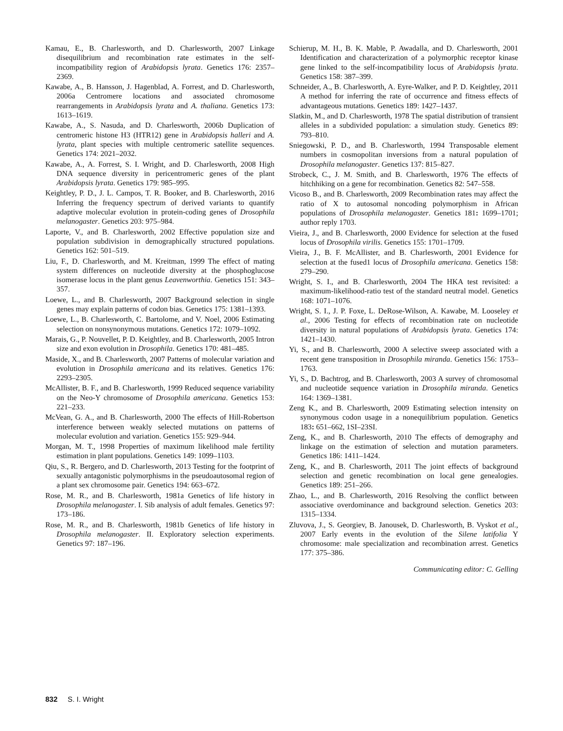Kamau, E., B. Charlesworth, and D. Charlesworth, 2007 Linkage disequilibrium and recombination rate estimates in the self-incompatibility region of Arabidopsis lyrata. Genetics 176: 2357–2369.
Kawabe, A., B. Hansson, J. Hagenblad, A. Forrest, and D. Charlesworth, 2006a Centromere locations and associated chromosome rearrangements in Arabidopsis lyrata and A. thaliana. Genetics 173: 1613–1619.
Kawabe, A., S. Nasuda, and D. Charlesworth, 2006b Duplication of centromeric histone H3 (HTR12) gene in Arabidopsis halleri and A. lyrata, plant species with multiple centromeric satellite sequences. Genetics 174: 2021–2032.
Kawabe, A., A. Forrest, S. I. Wright, and D. Charlesworth, 2008 High DNA sequence diversity in pericentromeric genes of the plant Arabidopsis lyrata. Genetics 179: 985–995.
Keightley, P. D., J. L. Campos, T. R. Booker, and B. Charlesworth, 2016 Inferring the frequency spectrum of derived variants to quantify adaptive molecular evolution in protein-coding genes of Drosophila melanogaster. Genetics 203: 975–984.
Laporte, V., and B. Charlesworth, 2002 Effective population size and population subdivision in demographically structured populations. Genetics 162: 501–519.
Liu, F., D. Charlesworth, and M. Kreitman, 1999 The effect of mating system differences on nucleotide diversity at the phosphoglucose isomerase locus in the plant genus Leavenworthia. Genetics 151: 343–357.
Loewe, L., and B. Charlesworth, 2007 Background selection in single genes may explain patterns of codon bias. Genetics 175: 1381–1393.
Loewe, L., B. Charlesworth, C. Bartolome, and V. Noel, 2006 Estimating selection on nonsynonymous mutations. Genetics 172: 1079–1092.
Marais, G., P. Nouvellet, P. D. Keightley, and B. Charlesworth, 2005 Intron size and exon evolution in Drosophila. Genetics 170: 481–485.
Maside, X., and B. Charlesworth, 2007 Patterns of molecular variation and evolution in Drosophila americana and its relatives. Genetics 176: 2293–2305.
McAllister, B. F., and B. Charlesworth, 1999 Reduced sequence variability on the Neo-Y chromosome of Drosophila americana. Genetics 153: 221–233.
McVean, G. A., and B. Charlesworth, 2000 The effects of Hill-Robertson interference between weakly selected mutations on patterns of molecular evolution and variation. Genetics 155: 929–944.
Morgan, M. T., 1998 Properties of maximum likelihood male fertility estimation in plant populations. Genetics 149: 1099–1103.
Qiu, S., R. Bergero, and D. Charlesworth, 2013 Testing for the footprint of sexually antagonistic polymorphisms in the pseudoautosomal region of a plant sex chromosome pair. Genetics 194: 663–672.
Rose, M. R., and B. Charlesworth, 1981a Genetics of life history in Drosophila melanogaster. I. Sib analysis of adult females. Genetics 97: 173–186.
Rose, M. R., and B. Charlesworth, 1981b Genetics of life history in Drosophila melanogaster. II. Exploratory selection experiments. Genetics 97: 187–196.
Schierup, M. H., B. K. Mable, P. Awadalla, and D. Charlesworth, 2001 Identification and characterization of a polymorphic receptor kinase gene linked to the self-incompatibility locus of Arabidopsis lyrata. Genetics 158: 387–399.
Schneider, A., B. Charlesworth, A. Eyre-Walker, and P. D. Keightley, 2011 A method for inferring the rate of occurrence and fitness effects of advantageous mutations. Genetics 189: 1427–1437.
Slatkin, M., and D. Charlesworth, 1978 The spatial distribution of transient alleles in a subdivided population: a simulation study. Genetics 89: 793–810.
Sniegowski, P. D., and B. Charlesworth, 1994 Transposable element numbers in cosmopolitan inversions from a natural population of Drosophila melanogaster. Genetics 137: 815–827.
Strobeck, C., J. M. Smith, and B. Charlesworth, 1976 The effects of hitchhiking on a gene for recombination. Genetics 82: 547–558.
Vicoso B., and B. Charlesworth, 2009 Recombination rates may affect the ratio of X to autosomal noncoding polymorphism in African populations of Drosophila melanogaster. Genetics 181: 1699–1701; author reply 1703.
Vieira, J., and B. Charlesworth, 2000 Evidence for selection at the fused locus of Drosophila virilis. Genetics 155: 1701–1709.
Vieira, J., B. F. McAllister, and B. Charlesworth, 2001 Evidence for selection at the fused1 locus of Drosophila americana. Genetics 158: 279–290.
Wright, S. I., and B. Charlesworth, 2004 The HKA test revisited: a maximum-likelihood-ratio test of the standard neutral model. Genetics 168: 1071–1076.
Wright, S. I., J. P. Foxe, L. DeRose-Wilson, A. Kawabe, M. Looseley et al., 2006 Testing for effects of recombination rate on nucleotide diversity in natural populations of Arabidopsis lyrata. Genetics 174: 1421–1430.
Yi, S., and B. Charlesworth, 2000 A selective sweep associated with a recent gene transposition in Drosophila miranda. Genetics 156: 1753–1763.
Yi, S., D. Bachtrog, and B. Charlesworth, 2003 A survey of chromosomal and nucleotide sequence variation in Drosophila miranda. Genetics 164: 1369–1381.
Zeng K., and B. Charlesworth, 2009 Estimating selection intensity on synonymous codon usage in a nonequilibrium population. Genetics 183: 651–662, 1SI–23SI.
Zeng, K., and B. Charlesworth, 2010 The effects of demography and linkage on the estimation of selection and mutation parameters. Genetics 186: 1411–1424.
Zeng, K., and B. Charlesworth, 2011 The joint effects of background selection and genetic recombination on local gene genealogies. Genetics 189: 251–266.
Zhao, L., and B. Charlesworth, 2016 Resolving the conflict between associative overdominance and background selection. Genetics 203: 1315–1334.
Zluvova, J., S. Georgiev, B. Janousek, D. Charlesworth, B. Vyskot et al., 2007 Early events in the evolution of the Silene latifolia Y chromosome: male specialization and recombination arrest. Genetics 177: 375–386.
Communicating editor: C. Gelling
832 S. I. Wright